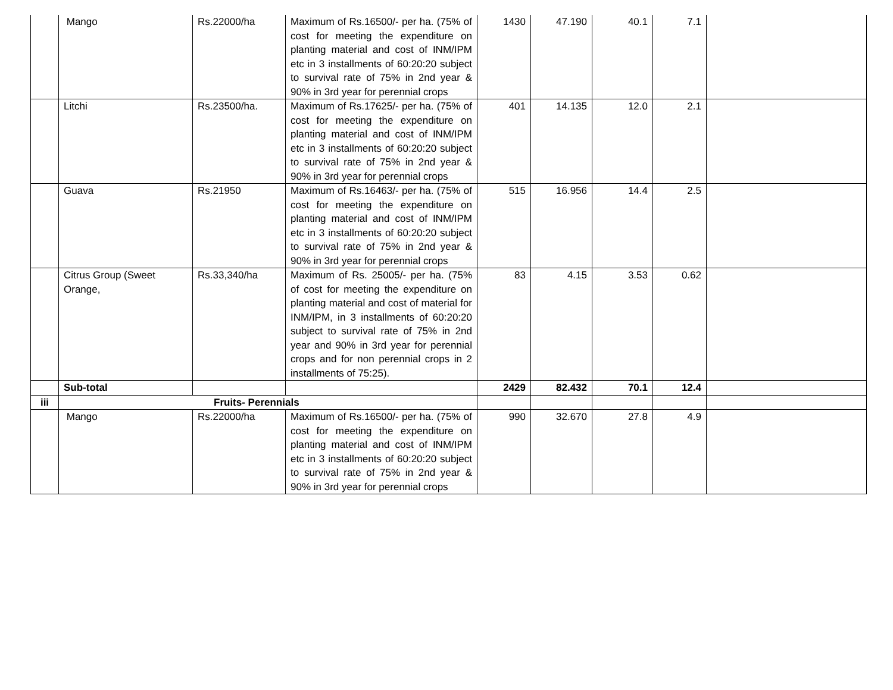| | Mango | Rs.22000/ha | Maximum of Rs.16500/- per ha. (75% of cost for meeting the expenditure on planting material and cost of INM/IPM etc in 3 installments of 60:20:20 subject to survival rate of 75% in 2nd year & 90% in 3rd year for perennial crops | 1430 | 47.190 | 40.1 | 7.1 | |
| | Litchi | Rs.23500/ha. | Maximum of Rs.17625/- per ha. (75% of cost for meeting the expenditure on planting material and cost of INM/IPM etc in 3 installments of 60:20:20 subject to survival rate of 75% in 2nd year & 90% in 3rd year for perennial crops | 401 | 14.135 | 12.0 | 2.1 | |
| | Guava | Rs.21950 | Maximum of Rs.16463/- per ha. (75% of cost for meeting the expenditure on planting material and cost of INM/IPM etc in 3 installments of 60:20:20 subject to survival rate of 75% in 2nd year & 90% in 3rd year for perennial crops | 515 | 16.956 | 14.4 | 2.5 | |
| | Citrus Group (Sweet Orange, | Rs.33,340/ha | Maximum of Rs. 25005/- per ha. (75% of cost for meeting the expenditure on planting material and cost of material for INM/IPM, in 3 installments of 60:20:20 subject to survival rate of 75% in 2nd year and 90% in 3rd year for perennial crops and for non perennial crops in 2 installments of 75:25). | 83 | 4.15 | 3.53 | 0.62 | |
| | Sub-total | | | 2429 | 82.432 | 70.1 | 12.4 | |
| iii | Fruits- Perennials | | | | | | | |
| | Mango | Rs.22000/ha | Maximum of Rs.16500/- per ha. (75% of cost for meeting the expenditure on planting material and cost of INM/IPM etc in 3 installments of 60:20:20 subject to survival rate of 75% in 2nd year & 90% in 3rd year for perennial crops | 990 | 32.670 | 27.8 | 4.9 | |